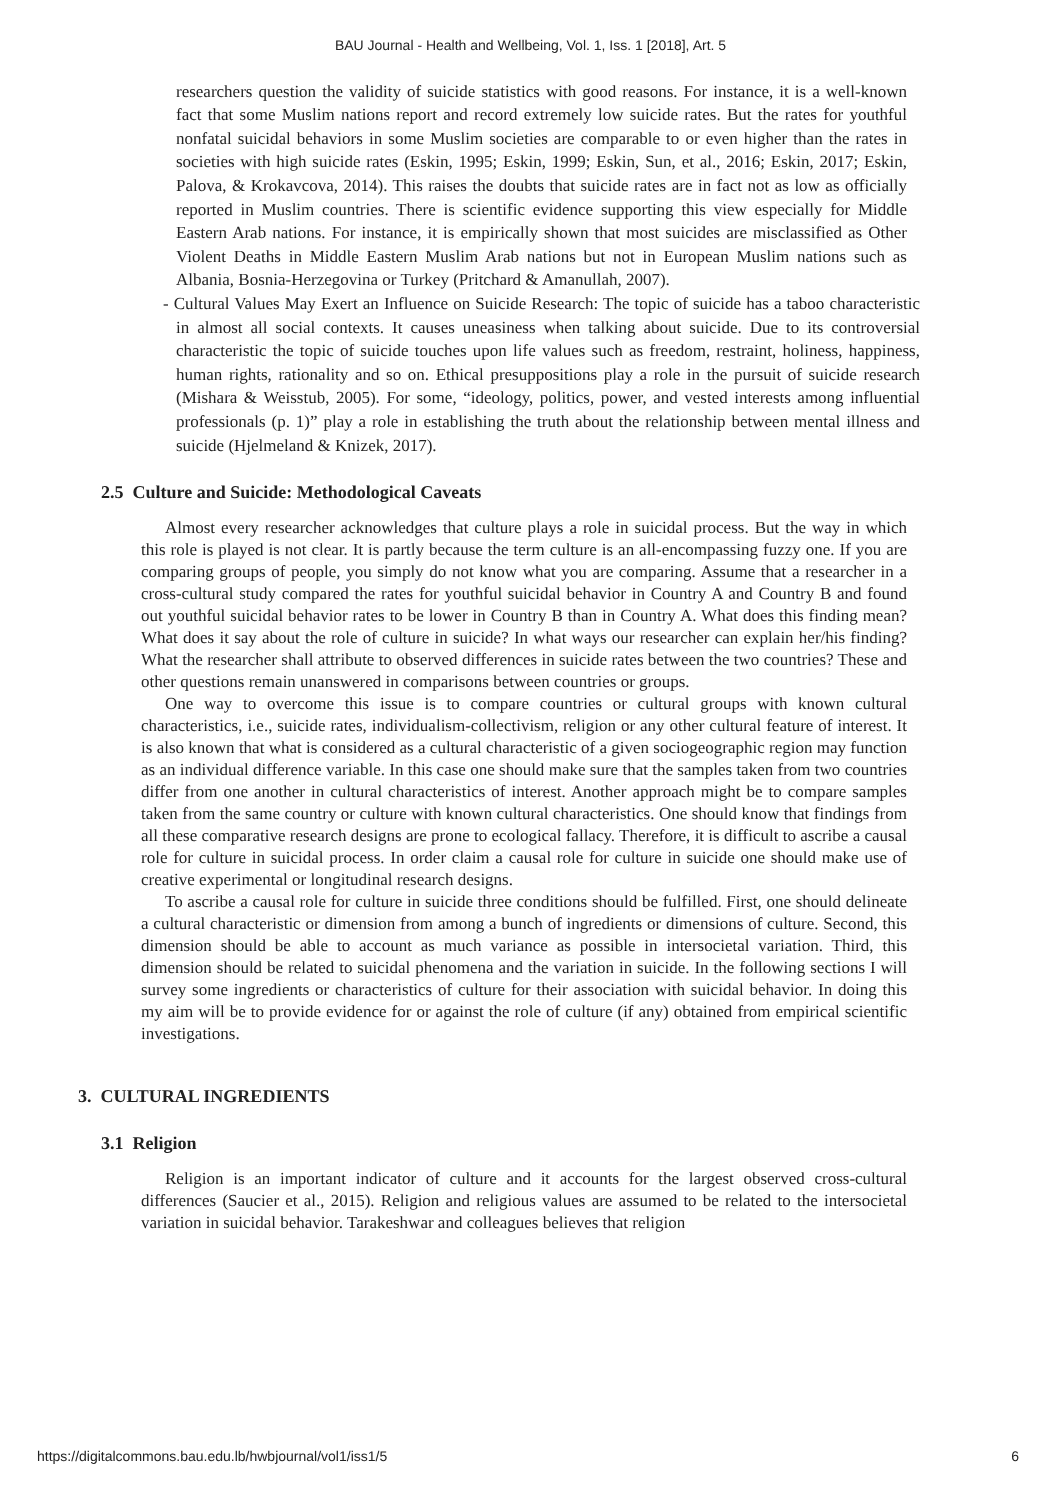BAU Journal - Health and Wellbeing, Vol. 1, Iss. 1 [2018], Art. 5
researchers question the validity of suicide statistics with good reasons. For instance, it is a well-known fact that some Muslim nations report and record extremely low suicide rates. But the rates for youthful nonfatal suicidal behaviors in some Muslim societies are comparable to or even higher than the rates in societies with high suicide rates (Eskin, 1995; Eskin, 1999; Eskin, Sun, et al., 2016; Eskin, 2017; Eskin, Palova, & Krokavcova, 2014). This raises the doubts that suicide rates are in fact not as low as officially reported in Muslim countries. There is scientific evidence supporting this view especially for Middle Eastern Arab nations. For instance, it is empirically shown that most suicides are misclassified as Other Violent Deaths in Middle Eastern Muslim Arab nations but not in European Muslim nations such as Albania, Bosnia-Herzegovina or Turkey (Pritchard & Amanullah, 2007).
- Cultural Values May Exert an Influence on Suicide Research: The topic of suicide has a taboo characteristic in almost all social contexts. It causes uneasiness when talking about suicide. Due to its controversial characteristic the topic of suicide touches upon life values such as freedom, restraint, holiness, happiness, human rights, rationality and so on. Ethical presuppositions play a role in the pursuit of suicide research (Mishara & Weisstub, 2005). For some, “ideology, politics, power, and vested interests among influential professionals (p. 1)” play a role in establishing the truth about the relationship between mental illness and suicide (Hjelmeland & Knizek, 2017).
2.5 Culture and Suicide: Methodological Caveats
Almost every researcher acknowledges that culture plays a role in suicidal process. But the way in which this role is played is not clear. It is partly because the term culture is an all-encompassing fuzzy one. If you are comparing groups of people, you simply do not know what you are comparing. Assume that a researcher in a cross-cultural study compared the rates for youthful suicidal behavior in Country A and Country B and found out youthful suicidal behavior rates to be lower in Country B than in Country A. What does this finding mean? What does it say about the role of culture in suicide? In what ways our researcher can explain her/his finding? What the researcher shall attribute to observed differences in suicide rates between the two countries? These and other questions remain unanswered in comparisons between countries or groups.
One way to overcome this issue is to compare countries or cultural groups with known cultural characteristics, i.e., suicide rates, individualism-collectivism, religion or any other cultural feature of interest. It is also known that what is considered as a cultural characteristic of a given sociogeographic region may function as an individual difference variable. In this case one should make sure that the samples taken from two countries differ from one another in cultural characteristics of interest. Another approach might be to compare samples taken from the same country or culture with known cultural characteristics. One should know that findings from all these comparative research designs are prone to ecological fallacy. Therefore, it is difficult to ascribe a causal role for culture in suicidal process. In order claim a causal role for culture in suicide one should make use of creative experimental or longitudinal research designs.
To ascribe a causal role for culture in suicide three conditions should be fulfilled. First, one should delineate a cultural characteristic or dimension from among a bunch of ingredients or dimensions of culture. Second, this dimension should be able to account as much variance as possible in intersocietal variation. Third, this dimension should be related to suicidal phenomena and the variation in suicide. In the following sections I will survey some ingredients or characteristics of culture for their association with suicidal behavior. In doing this my aim will be to provide evidence for or against the role of culture (if any) obtained from empirical scientific investigations.
3. CULTURAL INGREDIENTS
3.1 Religion
Religion is an important indicator of culture and it accounts for the largest observed cross-cultural differences (Saucier et al., 2015). Religion and religious values are assumed to be related to the intersocietal variation in suicidal behavior. Tarakeshwar and colleagues believes that religion
https://digitalcommons.bau.edu.lb/hwbjournal/vol1/iss1/5 6